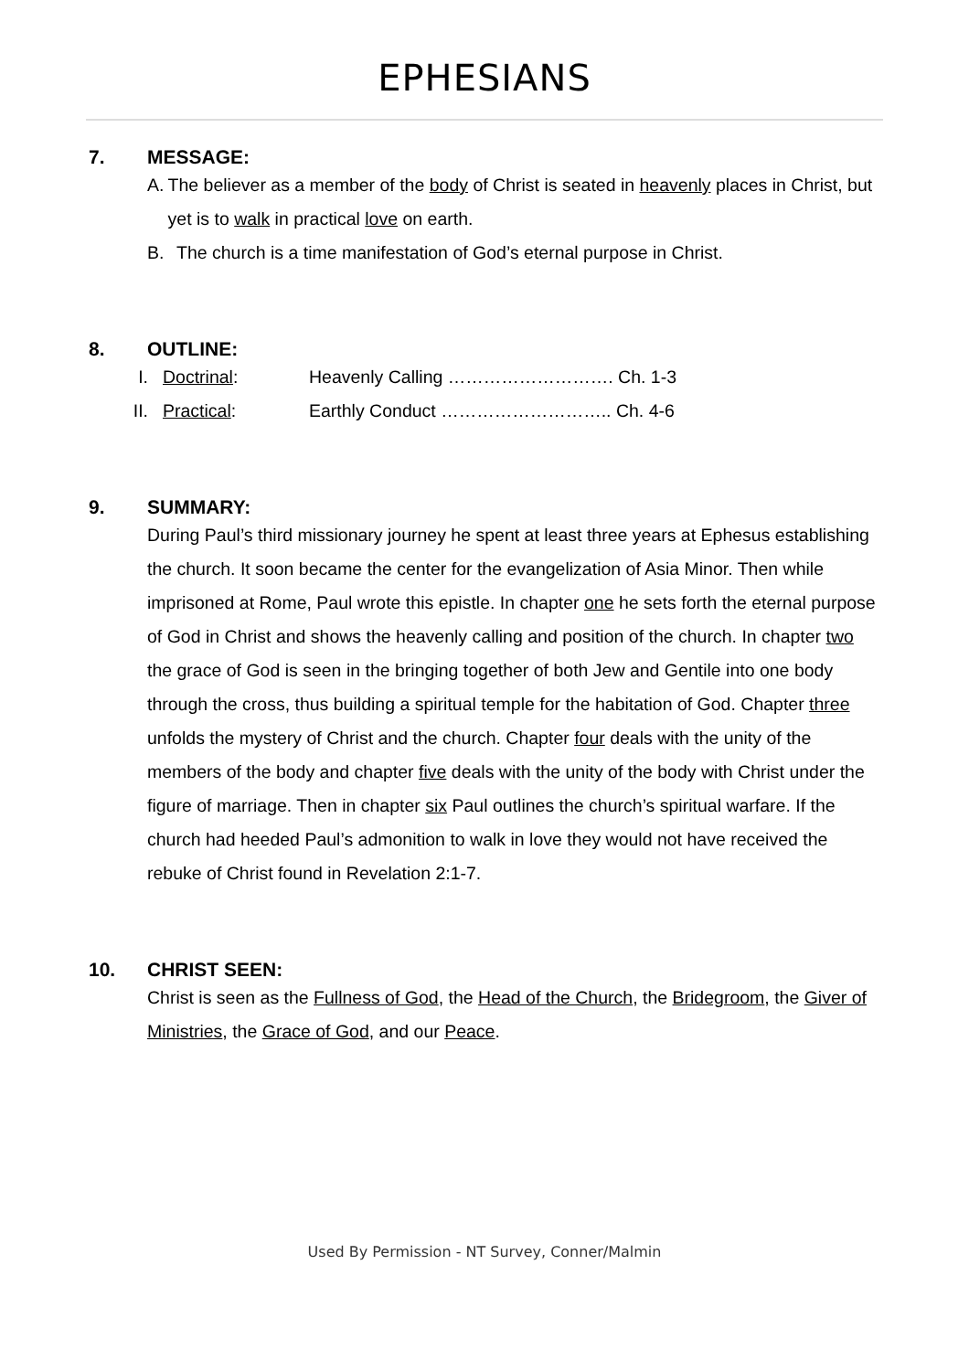EPHESIANS
7. MESSAGE:
A. The believer as a member of the body of Christ is seated in heavenly places in Christ, but yet is to walk in practical love on earth.
B. The church is a time manifestation of God’s eternal purpose in Christ.
8. OUTLINE:
I. Doctrinal: Heavenly Calling ………………………. Ch. 1-3
II. Practical: Earthly Conduct ……………………….. Ch. 4-6
9. SUMMARY:
During Paul’s third missionary journey he spent at least three years at Ephesus establishing the church. It soon became the center for the evangelization of Asia Minor. Then while imprisoned at Rome, Paul wrote this epistle. In chapter one he sets forth the eternal purpose of God in Christ and shows the heavenly calling and position of the church. In chapter two the grace of God is seen in the bringing together of both Jew and Gentile into one body through the cross, thus building a spiritual temple for the habitation of God. Chapter three unfolds the mystery of Christ and the church. Chapter four deals with the unity of the members of the body and chapter five deals with the unity of the body with Christ under the figure of marriage. Then in chapter six Paul outlines the church’s spiritual warfare. If the church had heeded Paul’s admonition to walk in love they would not have received the rebuke of Christ found in Revelation 2:1-7.
10. CHRIST SEEN:
Christ is seen as the Fullness of God, the Head of the Church, the Bridegroom, the Giver of Ministries, the Grace of God, and our Peace.
Used By Permission - NT Survey, Conner/Malmin